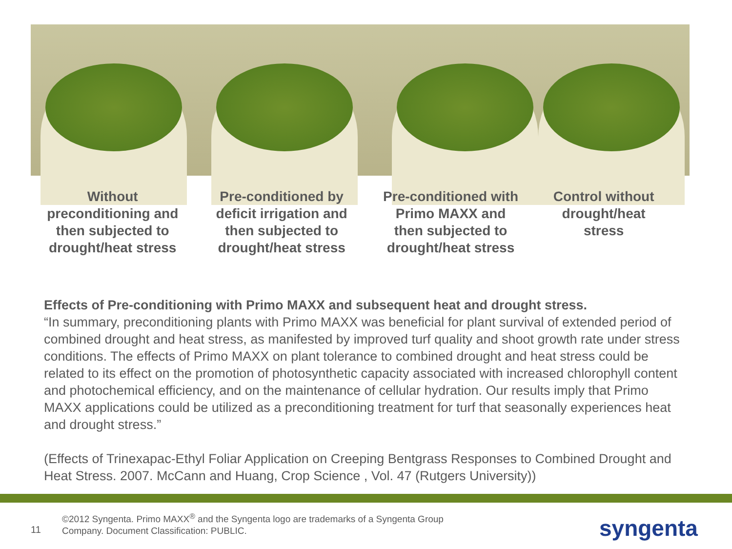Without preconditioning and then subjected to drought/heat stress
Pre-conditioned by deficit irrigation and then subjected to drought/heat stress
Pre-conditioned with Primo MAXX and then subjected to drought/heat stress
Control without drought/heat stress
Effects of Pre-conditioning with Primo MAXX and subsequent heat and drought stress.
“In summary, preconditioning plants with Primo MAXX was beneficial for plant survival of extended period of combined drought and heat stress, as manifested by improved turf quality and shoot growth rate under stress conditions. The effects of Primo MAXX on plant tolerance to combined drought and heat stress could be related to its effect on the promotion of photosynthetic capacity associated with increased chlorophyll content and photochemical efficiency, and on the maintenance of cellular hydration. Our results imply that Primo MAXX applications could be utilized as a preconditioning treatment for turf that seasonally experiences heat and drought stress.”
(Effects of Trinexapac-Ethyl Foliar Application on Creeping Bentgrass Responses to Combined Drought and Heat Stress. 2007. McCann and Huang, Crop Science , Vol. 47 (Rutgers University))
11
©2012 Syngenta. Primo MAXX<sup>®</sup> and the Syngenta logo are trademarks of a Syngenta Group
Company. Document Classification: PUBLIC.
syngenta